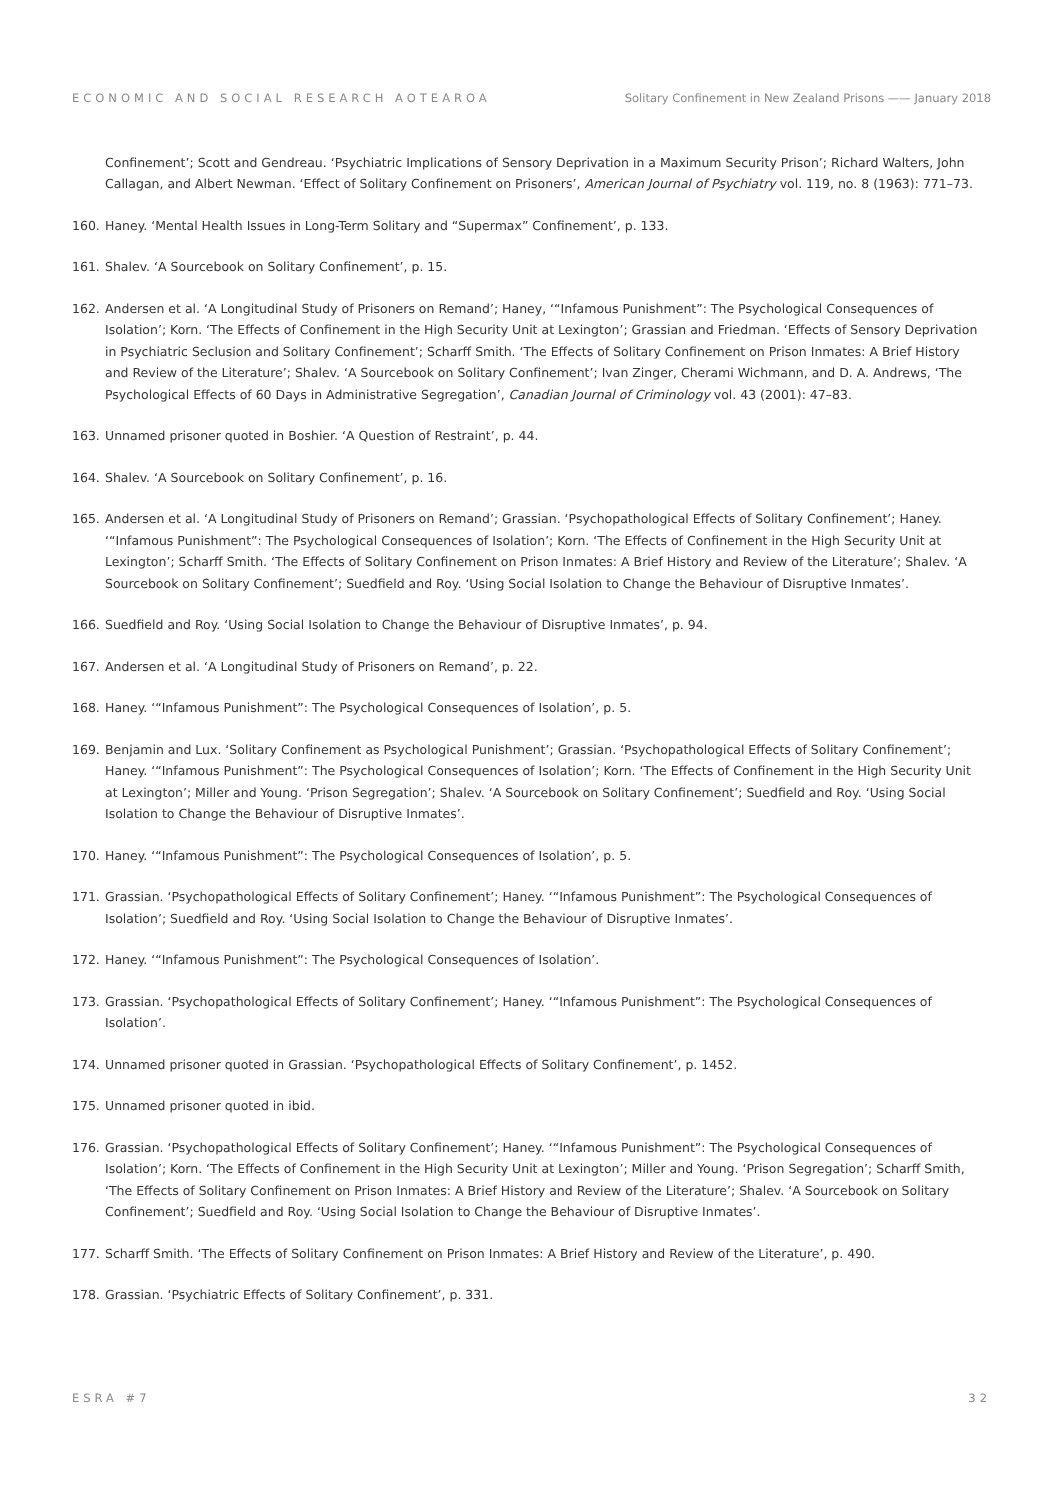ECONOMIC AND SOCIAL RESEARCH AOTEAROA Solitary Confinement in New Zealand Prisons —— January 2018
Confinement’; Scott and Gendreau. ‘Psychiatric Implications of Sensory Deprivation in a Maximum Security Prison’; Richard Walters, John Callagan, and Albert Newman. ‘Effect of Solitary Confinement on Prisoners’, American Journal of Psychiatry vol. 119, no. 8 (1963): 771–73.
160. Haney. ‘Mental Health Issues in Long-Term Solitary and “Supermax” Confinement’, p. 133.
161. Shalev. ‘A Sourcebook on Solitary Confinement’, p. 15.
162. Andersen et al. ‘A Longitudinal Study of Prisoners on Remand’; Haney, ‘“Infamous Punishment”: The Psychological Consequences of Isolation’; Korn. ‘The Effects of Confinement in the High Security Unit at Lexington’; Grassian and Friedman. ‘Effects of Sensory Deprivation in Psychiatric Seclusion and Solitary Confinement’; Scharff Smith. ‘The Effects of Solitary Confinement on Prison Inmates: A Brief History and Review of the Literature’; Shalev. ‘A Sourcebook on Solitary Confinement’; Ivan Zinger, Cherami Wichmann, and D. A. Andrews, ‘The Psychological Effects of 60 Days in Administrative Segregation’, Canadian Journal of Criminology vol. 43 (2001): 47–83.
163. Unnamed prisoner quoted in Boshier. ‘A Question of Restraint’, p. 44.
164. Shalev. ‘A Sourcebook on Solitary Confinement’, p. 16.
165. Andersen et al. ‘A Longitudinal Study of Prisoners on Remand’; Grassian. ‘Psychopathological Effects of Solitary Confinement’; Haney. ‘“Infamous Punishment”: The Psychological Consequences of Isolation’; Korn. ‘The Effects of Confinement in the High Security Unit at Lexington’; Scharff Smith. ‘The Effects of Solitary Confinement on Prison Inmates: A Brief History and Review of the Literature’; Shalev. ‘A Sourcebook on Solitary Confinement’; Suedfield and Roy. ‘Using Social Isolation to Change the Behaviour of Disruptive Inmates’.
166. Suedfield and Roy. ‘Using Social Isolation to Change the Behaviour of Disruptive Inmates’, p. 94.
167. Andersen et al. ‘A Longitudinal Study of Prisoners on Remand’, p. 22.
168. Haney. ‘“Infamous Punishment”: The Psychological Consequences of Isolation’, p. 5.
169. Benjamin and Lux. ‘Solitary Confinement as Psychological Punishment’; Grassian. ‘Psychopathological Effects of Solitary Confinement’; Haney. ‘“Infamous Punishment”: The Psychological Consequences of Isolation’; Korn. ‘The Effects of Confinement in the High Security Unit at Lexington’; Miller and Young. ‘Prison Segregation’; Shalev. ‘A Sourcebook on Solitary Confinement’; Suedfield and Roy. ‘Using Social Isolation to Change the Behaviour of Disruptive Inmates’.
170. Haney. ‘“Infamous Punishment”: The Psychological Consequences of Isolation’, p. 5.
171. Grassian. ‘Psychopathological Effects of Solitary Confinement’; Haney. ‘“Infamous Punishment”: The Psychological Consequences of Isolation’; Suedfield and Roy. ‘Using Social Isolation to Change the Behaviour of Disruptive Inmates’.
172. Haney. ‘“Infamous Punishment”: The Psychological Consequences of Isolation’.
173. Grassian. ‘Psychopathological Effects of Solitary Confinement’; Haney. ‘“Infamous Punishment”: The Psychological Consequences of Isolation’.
174. Unnamed prisoner quoted in Grassian. ‘Psychopathological Effects of Solitary Confinement’, p. 1452.
175. Unnamed prisoner quoted in ibid.
176. Grassian. ‘Psychopathological Effects of Solitary Confinement’; Haney. ‘“Infamous Punishment”: The Psychological Consequences of Isolation’; Korn. ‘The Effects of Confinement in the High Security Unit at Lexington’; Miller and Young. ‘Prison Segregation’; Scharff Smith, ‘The Effects of Solitary Confinement on Prison Inmates: A Brief History and Review of the Literature’; Shalev. ‘A Sourcebook on Solitary Confinement’; Suedfield and Roy. ‘Using Social Isolation to Change the Behaviour of Disruptive Inmates’.
177. Scharff Smith. ‘The Effects of Solitary Confinement on Prison Inmates: A Brief History and Review of the Literature’, p. 490.
178. Grassian. ‘Psychiatric Effects of Solitary Confinement’, p. 331.
ESRA #7 32